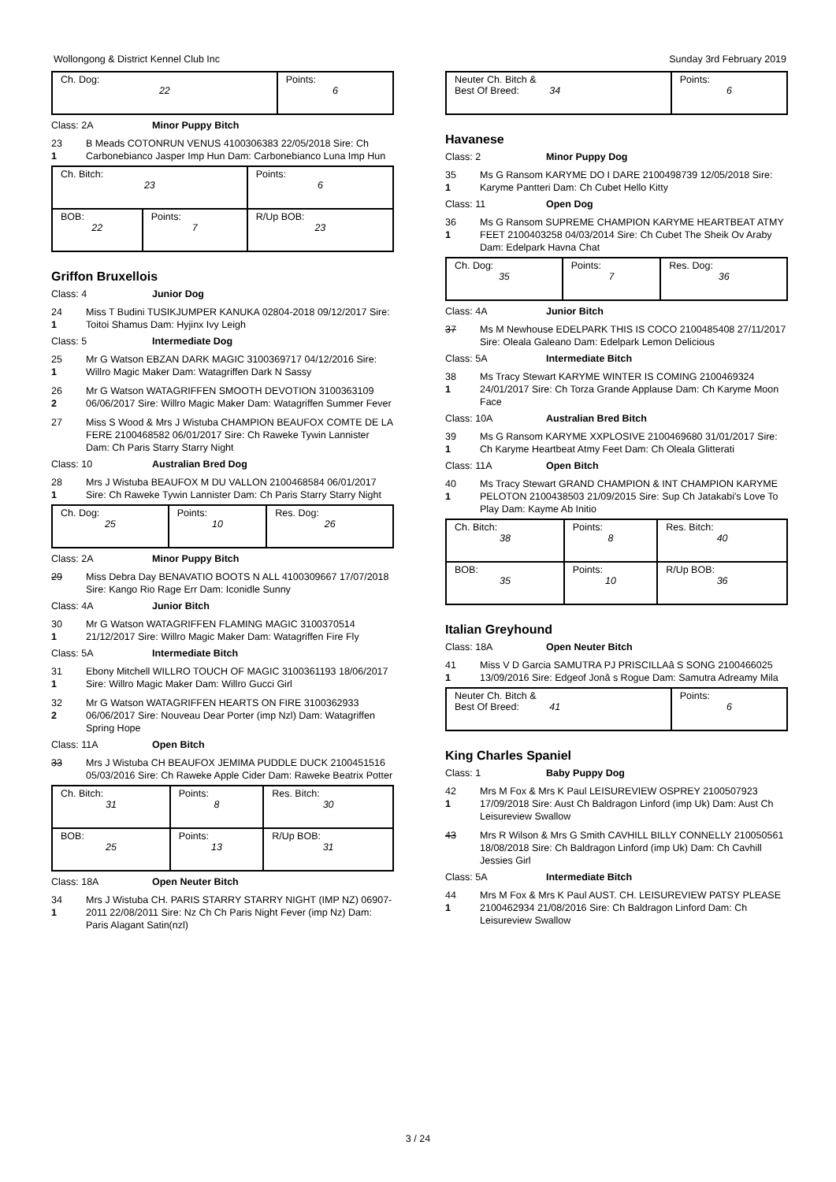Wollongong & District Kennel Club Inc Sunday 3rd February 2019
| Ch. Dog: 22 | Points: 6 |
Class: 2A Minor Puppy Bitch
23
1
B Meads COTONRUN VENUS 4100306383 22/05/2018 Sire: Ch Carbonebianco Jasper Imp Hun Dam: Carbonebianco Luna Imp Hun
| Ch. Bitch: 23 | | Points: 6 |
| BOB: 22 | Points: 7 | R/Up BOB: 23 |
Griffon Bruxellois
Class: 4 Junior Dog
24
1
Miss T Budini TUSIKJUMPER KANUKA 02804-2018 09/12/2017 Sire: Toitoi Shamus Dam: Hyjinx Ivy Leigh
Class: 5 Intermediate Dog
25
1
Mr G Watson EBZAN DARK MAGIC 3100369717 04/12/2016 Sire: Willro Magic Maker Dam: Watagriffen Dark N Sassy
26
2
Mr G Watson WATAGRIFFEN SMOOTH DEVOTION 3100363109 06/06/2017 Sire: Willro Magic Maker Dam: Watagriffen Summer Fever
27 Miss S Wood & Mrs J Wistuba CHAMPION BEAUFOX COMTE DE LA FERE 2100468582 06/01/2017 Sire: Ch Raweke Tywin Lannister Dam: Ch Paris Starry Starry Night
Class: 10 Australian Bred Dog
28
1
Mrs J Wistuba BEAUFOX M DU VALLON 2100468584 06/01/2017 Sire: Ch Raweke Tywin Lannister Dam: Ch Paris Starry Starry Night
| Ch. Dog: 25 | Points: 10 | Res. Dog: 26 |
Class: 2A Minor Puppy Bitch
29 Miss Debra Day BENAVATIO BOOTS N ALL 4100309667 17/07/2018 Sire: Kango Rio Rage Err Dam: Iconidle Sunny
Class: 4A Junior Bitch
30
1
Mr G Watson WATAGRIFFEN FLAMING MAGIC 3100370514 21/12/2017 Sire: Willro Magic Maker Dam: Watagriffen Fire Fly
Class: 5A Intermediate Bitch
31
1
Ebony Mitchell WILLRO TOUCH OF MAGIC 3100361193 18/06/2017 Sire: Willro Magic Maker Dam: Willro Gucci Girl
32
2
Mr G Watson WATAGRIFFEN HEARTS ON FIRE 3100362933 06/06/2017 Sire: Nouveau Dear Porter (imp Nzl) Dam: Watagriffen Spring Hope
Class: 11A Open Bitch
33 Mrs J Wistuba CH BEAUFOX JEMIMA PUDDLE DUCK 2100451516 05/03/2016 Sire: Ch Raweke Apple Cider Dam: Raweke Beatrix Potter
| Ch. Bitch: 31 | Points: 8 | Res. Bitch: 30 |
| BOB: 25 | Points: 13 | R/Up BOB: 31 |
Class: 18A Open Neuter Bitch
34
1
Mrs J Wistuba CH. PARIS STARRY STARRY NIGHT (IMP NZ) 06907-2011 22/08/2011 Sire: Nz Ch Ch Paris Night Fever (imp Nz) Dam: Paris Alagant Satin(nzl)
| Neuter Ch. Bitch & Best Of Breed: 34 | Points: 6 |
Havanese
Class: 2 Minor Puppy Dog
35
1
Ms G Ransom KARYME DO I DARE 2100498739 12/05/2018 Sire: Karyme Pantteri Dam: Ch Cubet Hello Kitty
Class: 11 Open Dog
36
1
Ms G Ransom SUPREME CHAMPION KARYME HEARTBEAT ATMY FEET 2100403258 04/03/2014 Sire: Ch Cubet The Sheik Ov Araby Dam: Edelpark Havna Chat
| Ch. Dog: 35 | Points: 7 | Res. Dog: 36 |
Class: 4A Junior Bitch
37 Ms M Newhouse EDELPARK THIS IS COCO 2100485408 27/11/2017 Sire: Oleala Galeano Dam: Edelpark Lemon Delicious
Class: 5A Intermediate Bitch
38
1
Ms Tracy Stewart KARYME WINTER IS COMING 2100469324 24/01/2017 Sire: Ch Torza Grande Applause Dam: Ch Karyme Moon Face
Class: 10A Australian Bred Bitch
39
1
Ms G Ransom KARYME XXPLOSIVE 2100469680 31/01/2017 Sire: Ch Karyme Heartbeat Atmy Feet Dam: Ch Oleala Glitterati
Class: 11A Open Bitch
40
1
Ms Tracy Stewart GRAND CHAMPION & INT CHAMPION KARYME PELOTON 2100438503 21/09/2015 Sire: Sup Ch Jatakabi's Love To Play Dam: Kayme Ab Initio
| Ch. Bitch: 38 | Points: 8 | Res. Bitch: 40 |
| BOB: 35 | Points: 10 | R/Up BOB: 36 |
Italian Greyhound
Class: 18A Open Neuter Bitch
41
1
Miss V D Garcia SAMUTRA PJ PRISCILLAâ S SONG 2100466025 13/09/2016 Sire: Edgeof Jonâ s Rogue Dam: Samutra Adreamy Mila
| Neuter Ch. Bitch & Best Of Breed: 41 | Points: 6 |
King Charles Spaniel
Class: 1 Baby Puppy Dog
42
1
Mrs M Fox & Mrs K Paul LEISUREVIEW OSPREY 2100507923 17/09/2018 Sire: Aust Ch Baldragon Linford (imp Uk) Dam: Aust Ch Leisureview Swallow
43 Mrs R Wilson & Mrs G Smith CAVHILL BILLY CONNELLY 210050561 18/08/2018 Sire: Ch Baldragon Linford (imp Uk) Dam: Ch Cavhill Jessies Girl
Class: 5A Intermediate Bitch
44
1
Mrs M Fox & Mrs K Paul AUST. CH. LEISUREVIEW PATSY PLEASE 2100462934 21/08/2016 Sire: Ch Baldragon Linford Dam: Ch Leisureview Swallow
3 / 24